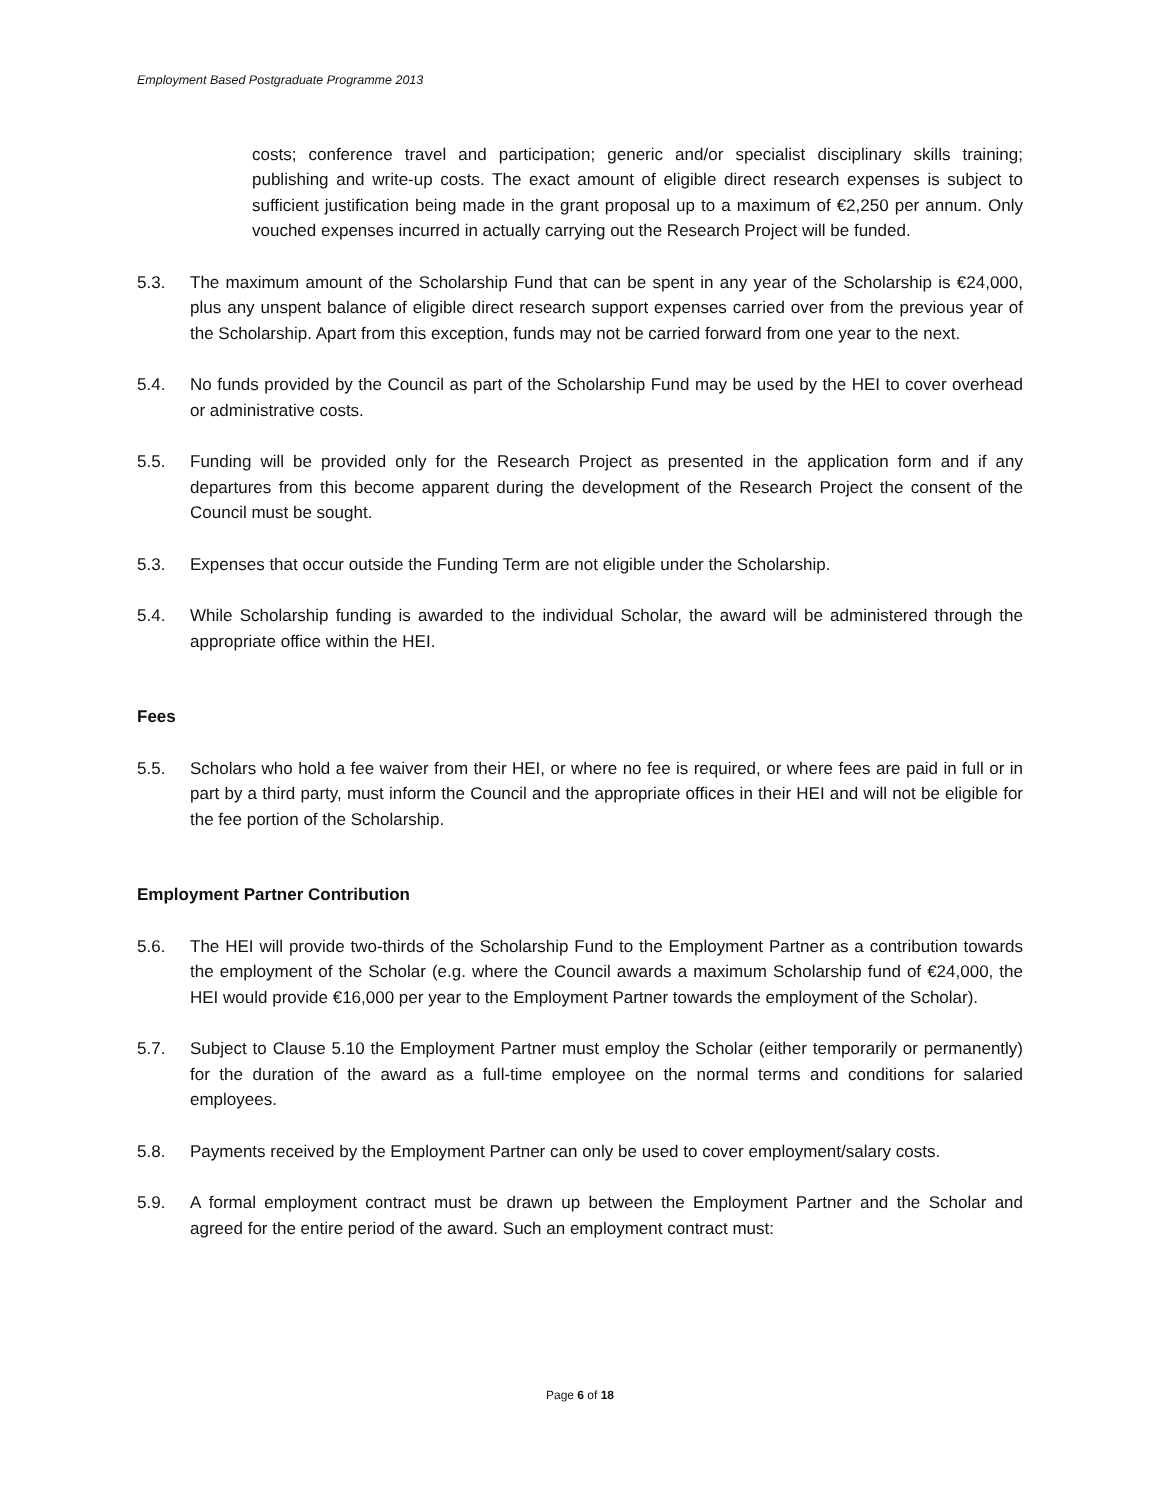Employment Based Postgraduate Programme 2013
costs; conference travel and participation; generic and/or specialist disciplinary skills training; publishing and write-up costs. The exact amount of eligible direct research expenses is subject to sufficient justification being made in the grant proposal up to a maximum of €2,250 per annum. Only vouched expenses incurred in actually carrying out the Research Project will be funded.
5.3. The maximum amount of the Scholarship Fund that can be spent in any year of the Scholarship is €24,000, plus any unspent balance of eligible direct research support expenses carried over from the previous year of the Scholarship. Apart from this exception, funds may not be carried forward from one year to the next.
5.4. No funds provided by the Council as part of the Scholarship Fund may be used by the HEI to cover overhead or administrative costs.
5.5. Funding will be provided only for the Research Project as presented in the application form and if any departures from this become apparent during the development of the Research Project the consent of the Council must be sought.
5.3. Expenses that occur outside the Funding Term are not eligible under the Scholarship.
5.4. While Scholarship funding is awarded to the individual Scholar, the award will be administered through the appropriate office within the HEI.
Fees
5.5. Scholars who hold a fee waiver from their HEI, or where no fee is required, or where fees are paid in full or in part by a third party, must inform the Council and the appropriate offices in their HEI and will not be eligible for the fee portion of the Scholarship.
Employment Partner Contribution
5.6. The HEI will provide two-thirds of the Scholarship Fund to the Employment Partner as a contribution towards the employment of the Scholar (e.g. where the Council awards a maximum Scholarship fund of €24,000, the HEI would provide €16,000 per year to the Employment Partner towards the employment of the Scholar).
5.7. Subject to Clause 5.10 the Employment Partner must employ the Scholar (either temporarily or permanently) for the duration of the award as a full-time employee on the normal terms and conditions for salaried employees.
5.8. Payments received by the Employment Partner can only be used to cover employment/salary costs.
5.9. A formal employment contract must be drawn up between the Employment Partner and the Scholar and agreed for the entire period of the award. Such an employment contract must:
Page 6 of 18